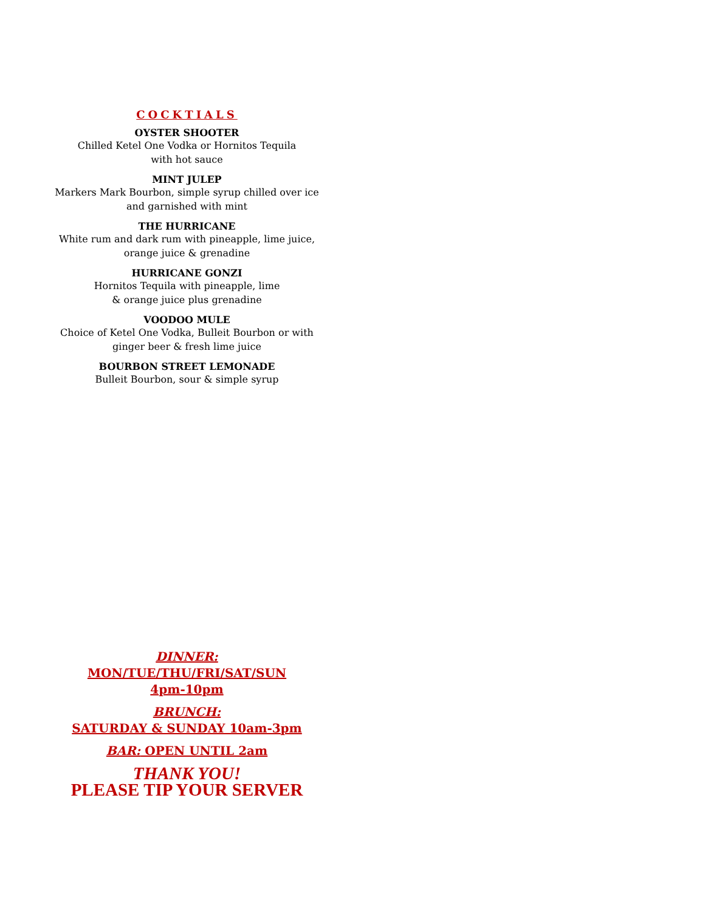COCKTIALS
OYSTER SHOOTER
Chilled Ketel One Vodka or Hornitos Tequila
with hot sauce
MINT JULEP
Markers Mark Bourbon, simple syrup chilled over ice
and garnished with mint
THE HURRICANE
White rum and dark rum with pineapple, lime juice,
orange juice & grenadine
HURRICANE GONZI
Hornitos Tequila with pineapple, lime
& orange juice plus grenadine
VOODOO MULE
Choice of Ketel One Vodka, Bulleit Bourbon or with
ginger beer & fresh lime juice
BOURBON STREET LEMONADE
Bulleit Bourbon, sour & simple syrup
DINNER:
MON/TUE/THU/FRI/SAT/SUN
4pm-10pm
BRUNCH:
SATURDAY & SUNDAY 10am-3pm
BAR: OPEN UNTIL 2am
THANK YOU!
PLEASE TIP YOUR SERVER